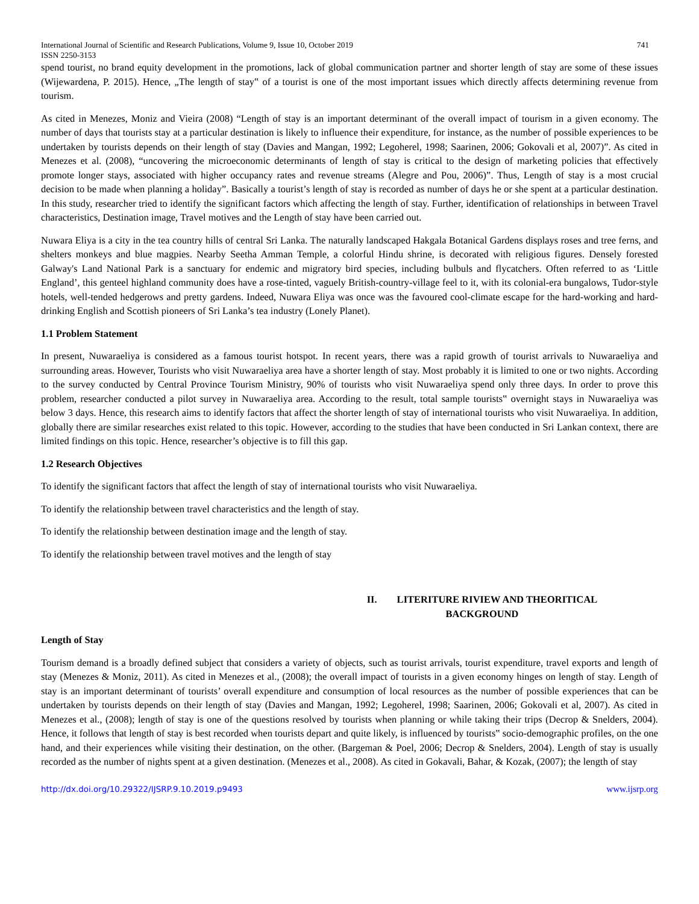International Journal of Scientific and Research Publications, Volume 9, Issue 10, October 2019
ISSN 2250-3153 741
spend tourist, no brand equity development in the promotions, lack of global communication partner and shorter length of stay are some of these issues (Wijewardena, P. 2015). Hence, „The length of stay‟ of a tourist is one of the most important issues which directly affects determining revenue from tourism.
As cited in Menezes, Moniz and Vieira (2008) “Length of stay is an important determinant of the overall impact of tourism in a given economy. The number of days that tourists stay at a particular destination is likely to influence their expenditure, for instance, as the number of possible experiences to be undertaken by tourists depends on their length of stay (Davies and Mangan, 1992; Legoherel, 1998; Saarinen, 2006; Gokovali et al, 2007)”. As cited in Menezes et al. (2008), “uncovering the microeconomic determinants of length of stay is critical to the design of marketing policies that effectively promote longer stays, associated with higher occupancy rates and revenue streams (Alegre and Pou, 2006)”. Thus, Length of stay is a most crucial decision to be made when planning a holiday”. Basically a tourist’s length of stay is recorded as number of days he or she spent at a particular destination. In this study, researcher tried to identify the significant factors which affecting the length of stay. Further, identification of relationships in between Travel characteristics, Destination image, Travel motives and the Length of stay have been carried out.
Nuwara Eliya is a city in the tea country hills of central Sri Lanka. The naturally landscaped Hakgala Botanical Gardens displays roses and tree ferns, and shelters monkeys and blue magpies. Nearby Seetha Amman Temple, a colorful Hindu shrine, is decorated with religious figures. Densely forested Galway's Land National Park is a sanctuary for endemic and migratory bird species, including bulbuls and flycatchers. Often referred to as ‘Little England’, this genteel highland community does have a rose-tinted, vaguely British-country-village feel to it, with its colonial-era bungalows, Tudor-style hotels, well-tended hedgerows and pretty gardens. Indeed, Nuwara Eliya was once was the favoured cool-climate escape for the hard-working and hard-drinking English and Scottish pioneers of Sri Lanka’s tea industry (Lonely Planet).
1.1 Problem Statement
In present, Nuwaraeliya is considered as a famous tourist hotspot. In recent years, there was a rapid growth of tourist arrivals to Nuwaraeliya and surrounding areas. However, Tourists who visit Nuwaraeliya area have a shorter length of stay. Most probably it is limited to one or two nights. According to the survey conducted by Central Province Tourism Ministry, 90% of tourists who visit Nuwaraeliya spend only three days. In order to prove this problem, researcher conducted a pilot survey in Nuwaraeliya area. According to the result, total sample tourists‟ overnight stays in Nuwaraeliya was below 3 days. Hence, this research aims to identify factors that affect the shorter length of stay of international tourists who visit Nuwaraeliya. In addition, globally there are similar researches exist related to this topic. However, according to the studies that have been conducted in Sri Lankan context, there are limited findings on this topic. Hence, researcher’s objective is to fill this gap.
1.2 Research Objectives
To identify the significant factors that affect the length of stay of international tourists who visit Nuwaraeliya.
To identify the relationship between travel characteristics and the length of stay.
To identify the relationship between destination image and the length of stay.
To identify the relationship between travel motives and the length of stay
II. LITERITURE RIVIEW AND THEORITICAL BACKGROUND
Length of Stay
Tourism demand is a broadly defined subject that considers a variety of objects, such as tourist arrivals, tourist expenditure, travel exports and length of stay (Menezes & Moniz, 2011). As cited in Menezes et al., (2008); the overall impact of tourists in a given economy hinges on length of stay. Length of stay is an important determinant of tourists’ overall expenditure and consumption of local resources as the number of possible experiences that can be undertaken by tourists depends on their length of stay (Davies and Mangan, 1992; Legoherel, 1998; Saarinen, 2006; Gokovali et al, 2007). As cited in Menezes et al., (2008); length of stay is one of the questions resolved by tourists when planning or while taking their trips (Decrop & Snelders, 2004). Hence, it follows that length of stay is best recorded when tourists depart and quite likely, is influenced by tourists‟ socio-demographic profiles, on the one hand, and their experiences while visiting their destination, on the other. (Bargeman & Poel, 2006; Decrop & Snelders, 2004). Length of stay is usually recorded as the number of nights spent at a given destination. (Menezes et al., 2008). As cited in Gokavali, Bahar, & Kozak, (2007); the length of stay
http://dx.doi.org/10.29322/IJSRP.9.10.2019.p9493 www.ijsrp.org